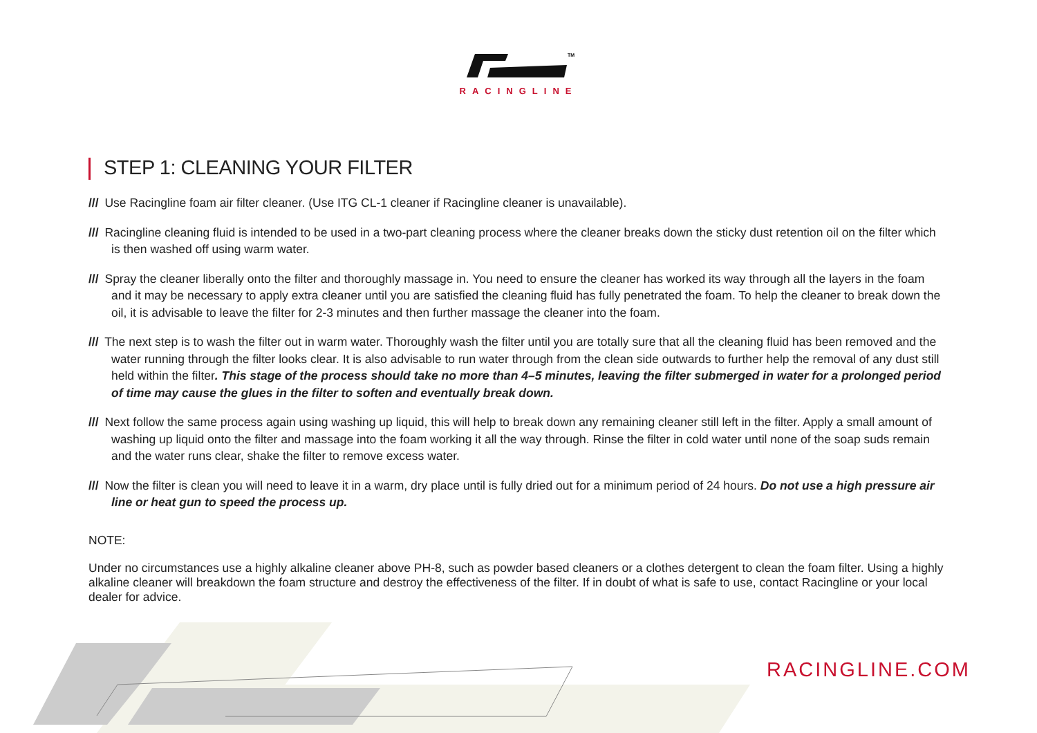TM
RACINGLINE
STEP 1: CLEANING YOUR FILTER
/// Use Racingline foam air filter cleaner. (Use ITG CL-1 cleaner if Racingline cleaner is unavailable).
/// Racingline cleaning fluid is intended to be used in a two-part cleaning process where the cleaner breaks down the sticky dust retention oil on the filter which is then washed off using warm water.
/// Spray the cleaner liberally onto the filter and thoroughly massage in. You need to ensure the cleaner has worked its way through all the layers in the foam and it may be necessary to apply extra cleaner until you are satisfied the cleaning fluid has fully penetrated the foam. To help the cleaner to break down the oil, it is advisable to leave the filter for 2-3 minutes and then further massage the cleaner into the foam.
/// The next step is to wash the filter out in warm water. Thoroughly wash the filter until you are totally sure that all the cleaning fluid has been removed and the water running through the filter looks clear. It is also advisable to run water through from the clean side outwards to further help the removal of any dust still held within the filter. This stage of the process should take no more than 4–5 minutes, leaving the filter submerged in water for a prolonged period of time may cause the glues in the filter to soften and eventually break down.
/// Next follow the same process again using washing up liquid, this will help to break down any remaining cleaner still left in the filter. Apply a small amount of washing up liquid onto the filter and massage into the foam working it all the way through. Rinse the filter in cold water until none of the soap suds remain and the water runs clear, shake the filter to remove excess water.
/// Now the filter is clean you will need to leave it in a warm, dry place until is fully dried out for a minimum period of 24 hours. Do not use a high pressure air line or heat gun to speed the process up.
NOTE:
Under no circumstances use a highly alkaline cleaner above PH-8, such as powder based cleaners or a clothes detergent to clean the foam filter. Using a highly alkaline cleaner will breakdown the foam structure and destroy the effectiveness of the filter. If in doubt of what is safe to use, contact Racingline or your local dealer for advice.
RACINGLINE.COM